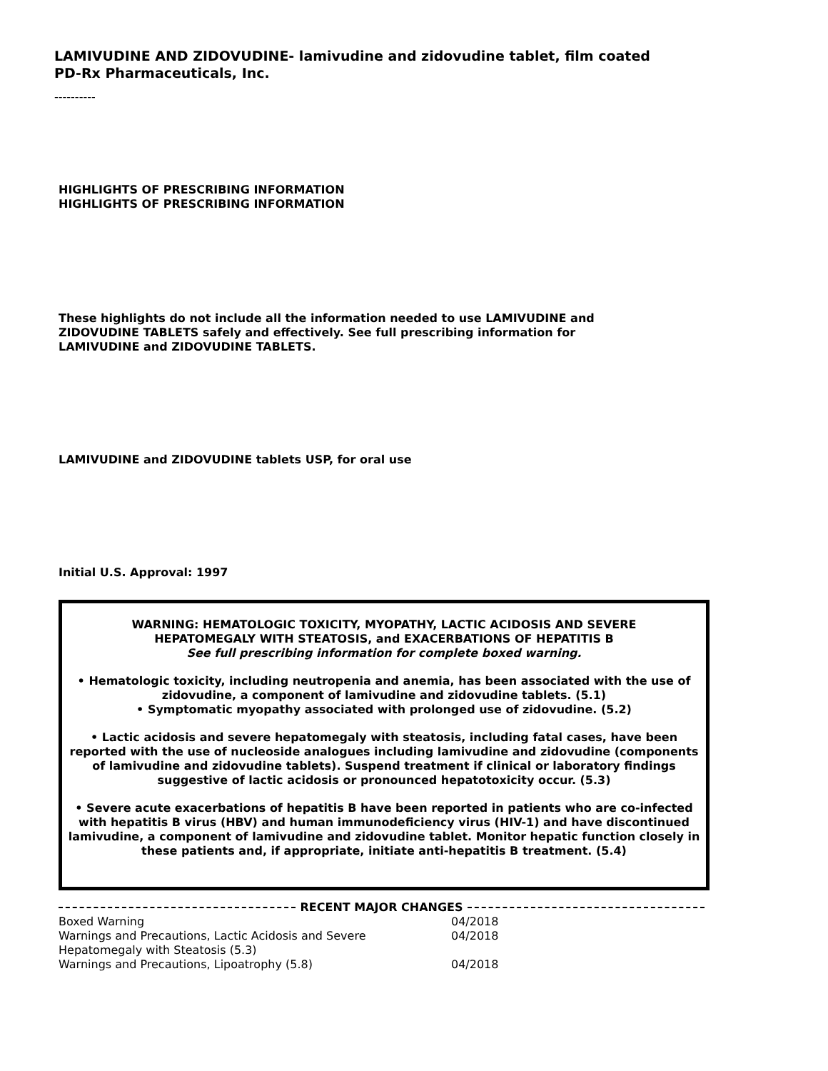LAMIVUDINE AND ZIDOVUDINE- lamivudine and zidovudine tablet, film coated
PD-Rx Pharmaceuticals, Inc.
----------
HIGHLIGHTS OF PRESCRIBING INFORMATION
HIGHLIGHTS OF PRESCRIBING INFORMATION
These highlights do not include all the information needed to use LAMIVUDINE and
ZIDOVUDINE TABLETS safely and effectively. See full prescribing information for
LAMIVUDINE and ZIDOVUDINE TABLETS.
LAMIVUDINE and ZIDOVUDINE tablets USP, for oral use
Initial U.S. Approval: 1997
WARNING: HEMATOLOGIC TOXICITY, MYOPATHY, LACTIC ACIDOSIS AND SEVERE
HEPATOMEGALY WITH STEATOSIS, and EXACERBATIONS OF HEPATITIS B
See full prescribing information for complete boxed warning.
• Hematologic toxicity, including neutropenia and anemia, has been associated with the use of zidovudine, a component of lamivudine and zidovudine tablets. (5.1)
• Symptomatic myopathy associated with prolonged use of zidovudine. (5.2)
• Lactic acidosis and severe hepatomegaly with steatosis, including fatal cases, have been reported with the use of nucleoside analogues including lamivudine and zidovudine (components of lamivudine and zidovudine tablets). Suspend treatment if clinical or laboratory findings suggestive of lactic acidosis or pronounced hepatotoxicity occur. (5.3)
• Severe acute exacerbations of hepatitis B have been reported in patients who are co-infected with hepatitis B virus (HBV) and human immunodeficiency virus (HIV-1) and have discontinued lamivudine, a component of lamivudine and zidovudine tablet. Monitor hepatic function closely in these patients and, if appropriate, initiate anti-hepatitis B treatment. (5.4)
RECENT MAJOR CHANGES
| Boxed Warning | 04/2018 |
| Warnings and Precautions, Lactic Acidosis and Severe Hepatomegaly with Steatosis (5.3) | 04/2018 |
| Warnings and Precautions, Lipoatrophy (5.8) | 04/2018 |